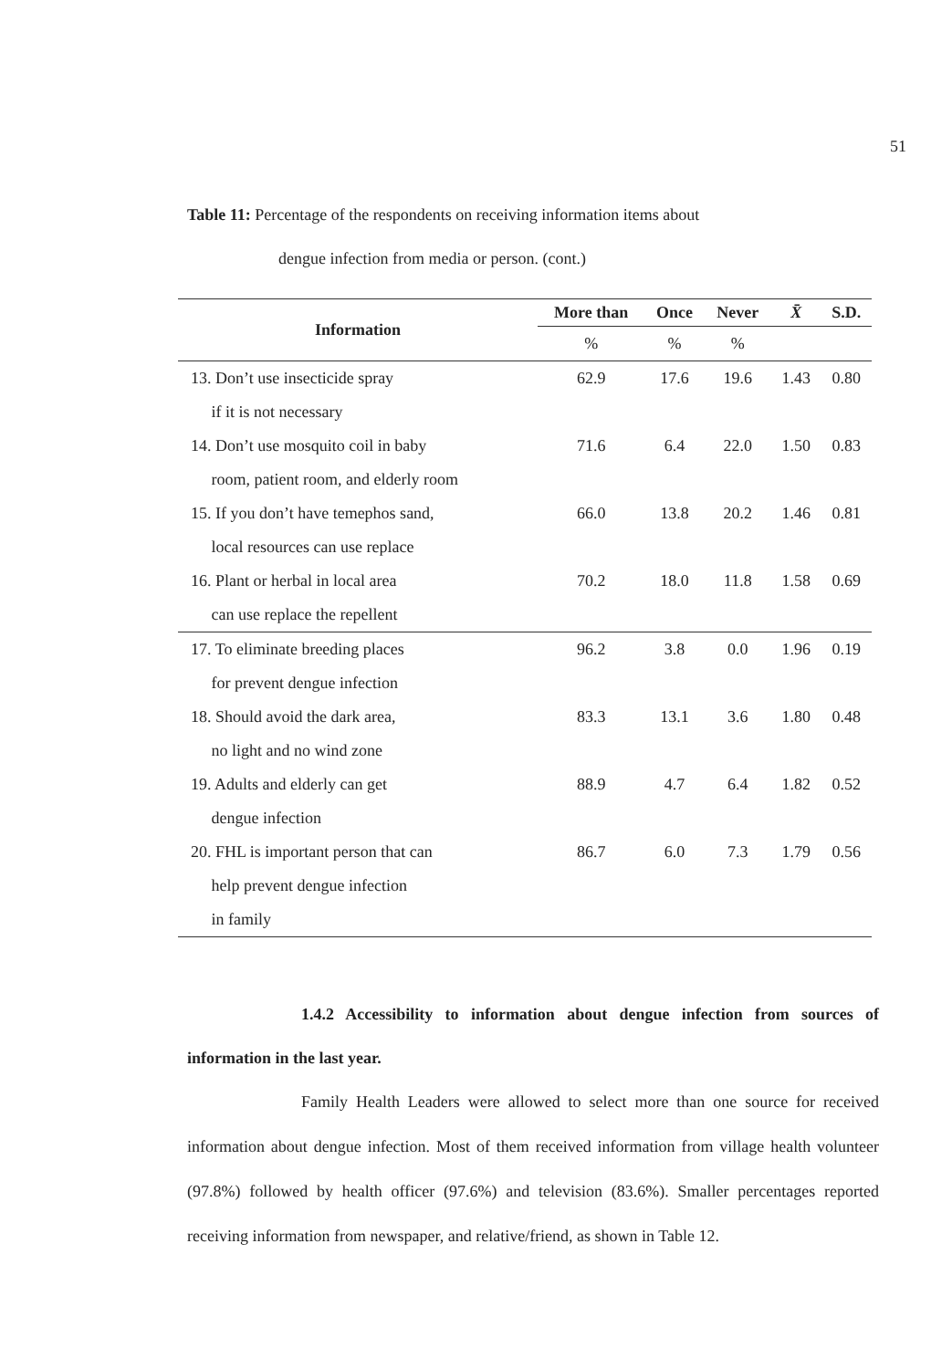51
Table 11: Percentage of the respondents on receiving information items about
dengue infection from media or person. (cont.)
| Information | More than | Once | Never | X̄ | S.D. |
| --- | --- | --- | --- | --- | --- |
| | % | % | % | | |
| 13. Don’t use insecticide spray if it is not necessary | 62.9 | 17.6 | 19.6 | 1.43 | 0.80 |
| 14. Don’t use mosquito coil in baby room, patient room, and elderly room | 71.6 | 6.4 | 22.0 | 1.50 | 0.83 |
| 15. If you don’t have temephos sand, local resources can use replace | 66.0 | 13.8 | 20.2 | 1.46 | 0.81 |
| 16. Plant or herbal in local area can use replace the repellent | 70.2 | 18.0 | 11.8 | 1.58 | 0.69 |
| 17. To eliminate breeding places for prevent dengue infection | 96.2 | 3.8 | 0.0 | 1.96 | 0.19 |
| 18. Should avoid the dark area, no light and no wind zone | 83.3 | 13.1 | 3.6 | 1.80 | 0.48 |
| 19. Adults and elderly can get dengue infection | 88.9 | 4.7 | 6.4 | 1.82 | 0.52 |
| 20. FHL is important person that can help prevent dengue infection in family | 86.7 | 6.0 | 7.3 | 1.79 | 0.56 |
1.4.2 Accessibility to information about dengue infection from sources of information in the last year.
Family Health Leaders were allowed to select more than one source for received information about dengue infection. Most of them received information from village health volunteer (97.8%) followed by health officer (97.6%) and television (83.6%). Smaller percentages reported receiving information from newspaper, and relative/friend, as shown in Table 12.